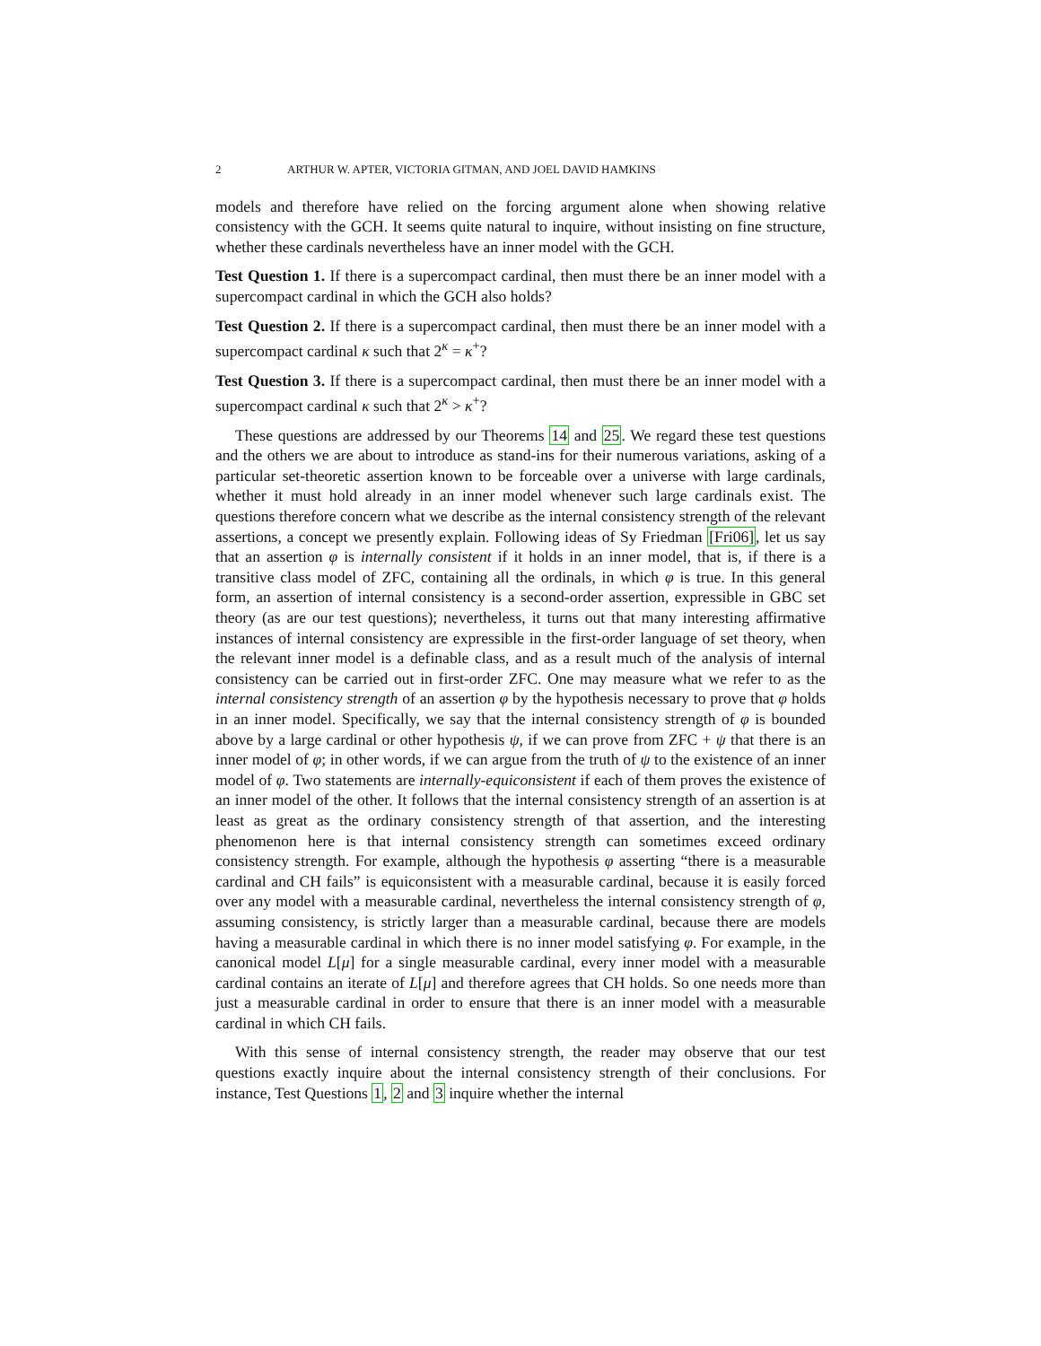2 ARTHUR W. APTER, VICTORIA GITMAN, AND JOEL DAVID HAMKINS
models and therefore have relied on the forcing argument alone when showing relative consistency with the GCH. It seems quite natural to inquire, without insisting on fine structure, whether these cardinals nevertheless have an inner model with the GCH.
Test Question 1. If there is a supercompact cardinal, then must there be an inner model with a supercompact cardinal in which the GCH also holds?
Test Question 2. If there is a supercompact cardinal, then must there be an inner model with a supercompact cardinal κ such that 2<sup>κ</sup> = κ<sup>+</sup>?
Test Question 3. If there is a supercompact cardinal, then must there be an inner model with a supercompact cardinal κ such that 2<sup>κ</sup> > κ<sup>+</sup>?
These questions are addressed by our Theorems 14 and 25. We regard these test questions and the others we are about to introduce as stand-ins for their numerous variations, asking of a particular set-theoretic assertion known to be forceable over a universe with large cardinals, whether it must hold already in an inner model whenever such large cardinals exist. The questions therefore concern what we describe as the internal consistency strength of the relevant assertions, a concept we presently explain. Following ideas of Sy Friedman [Fri06], let us say that an assertion φ is internally consistent if it holds in an inner model, that is, if there is a transitive class model of ZFC, containing all the ordinals, in which φ is true. In this general form, an assertion of internal consistency is a second-order assertion, expressible in GBC set theory (as are our test questions); nevertheless, it turns out that many interesting affirmative instances of internal consistency are expressible in the first-order language of set theory, when the relevant inner model is a definable class, and as a result much of the analysis of internal consistency can be carried out in first-order ZFC. One may measure what we refer to as the internal consistency strength of an assertion φ by the hypothesis necessary to prove that φ holds in an inner model. Specifically, we say that the internal consistency strength of φ is bounded above by a large cardinal or other hypothesis ψ, if we can prove from ZFC + ψ that there is an inner model of φ; in other words, if we can argue from the truth of ψ to the existence of an inner model of φ. Two statements are internally-equiconsistent if each of them proves the existence of an inner model of the other. It follows that the internal consistency strength of an assertion is at least as great as the ordinary consistency strength of that assertion, and the interesting phenomenon here is that internal consistency strength can sometimes exceed ordinary consistency strength. For example, although the hypothesis φ asserting “there is a measurable cardinal and CH fails” is equiconsistent with a measurable cardinal, because it is easily forced over any model with a measurable cardinal, nevertheless the internal consistency strength of φ, assuming consistency, is strictly larger than a measurable cardinal, because there are models having a measurable cardinal in which there is no inner model satisfying φ. For example, in the canonical model L[μ] for a single measurable cardinal, every inner model with a measurable cardinal contains an iterate of L[μ] and therefore agrees that CH holds. So one needs more than just a measurable cardinal in order to ensure that there is an inner model with a measurable cardinal in which CH fails.
With this sense of internal consistency strength, the reader may observe that our test questions exactly inquire about the internal consistency strength of their conclusions. For instance, Test Questions 1, 2 and 3 inquire whether the internal